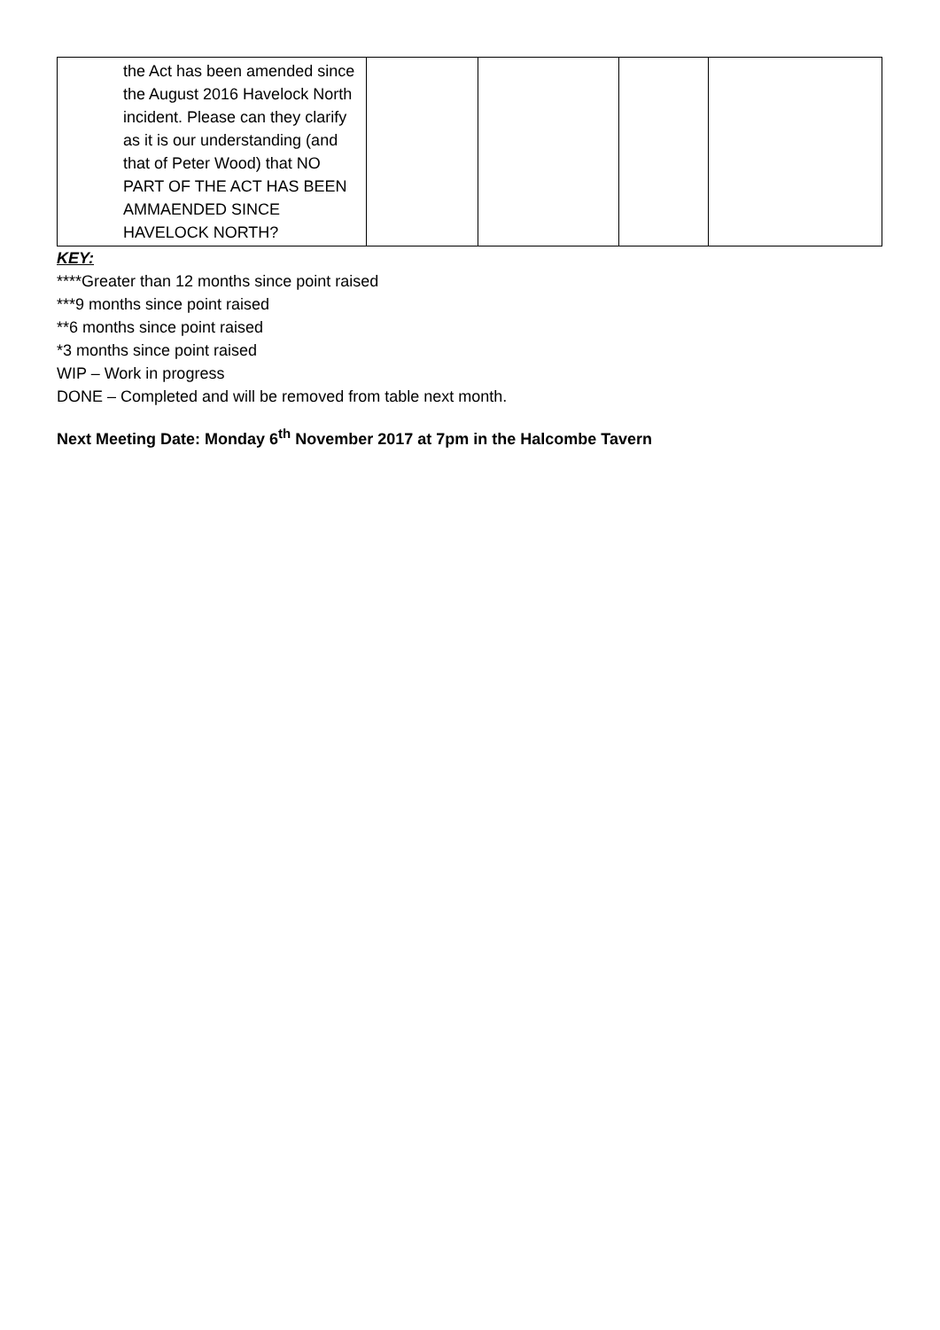| the Act has been amended since the August 2016 Havelock North incident. Please can they clarify as it is our understanding (and that of Peter Wood) that NO PART OF THE ACT HAS BEEN AMMAENDED SINCE HAVELOCK NORTH? | | | | |
KEY:
****Greater than 12 months since point raised
***9 months since point raised
**6 months since point raised
*3 months since point raised
WIP – Work in progress
DONE – Completed and will be removed from table next month.
Next Meeting Date: Monday 6<sup>th</sup> November 2017 at 7pm in the Halcombe Tavern